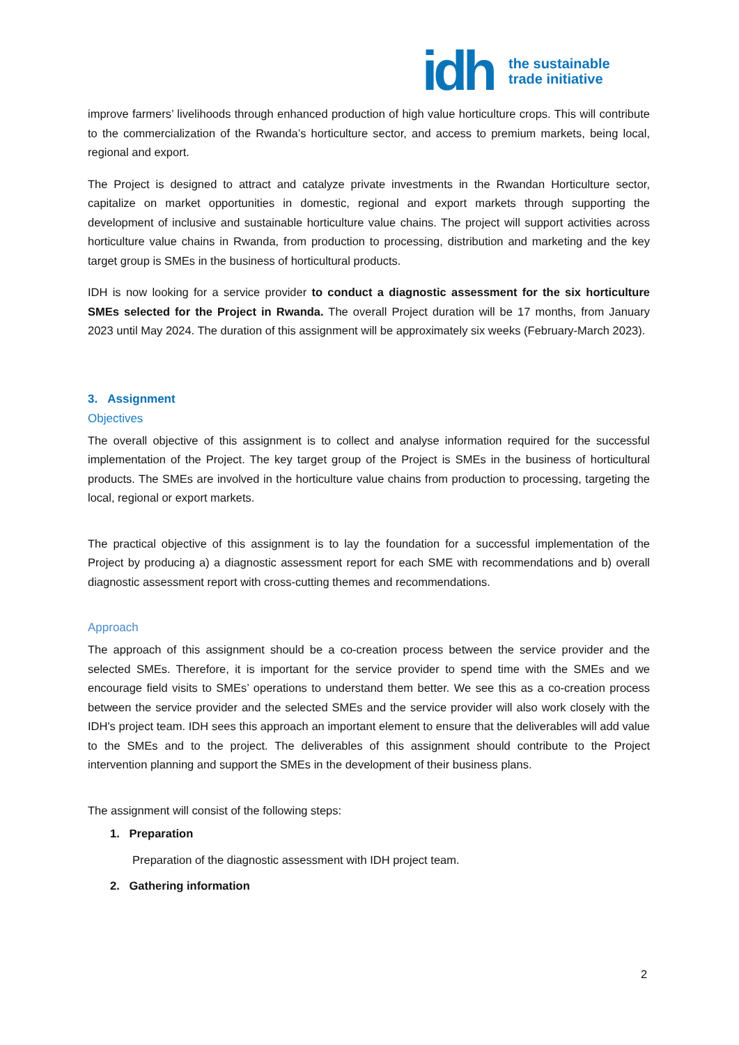idh
the sustainable
trade initiative
improve farmers’ livelihoods through enhanced production of high value horticulture crops. This will contribute to the commercialization of the Rwanda’s horticulture sector, and access to premium markets, being local, regional and export.
The Project is designed to attract and catalyze private investments in the Rwandan Horticulture sector, capitalize on market opportunities in domestic, regional and export markets through supporting the development of inclusive and sustainable horticulture value chains. The project will support activities across horticulture value chains in Rwanda, from production to processing, distribution and marketing and the key target group is SMEs in the business of horticultural products.
IDH is now looking for a service provider to conduct a diagnostic assessment for the six horticulture SMEs selected for the Project in Rwanda. The overall Project duration will be 17 months, from January 2023 until May 2024. The duration of this assignment will be approximately six weeks (February-March 2023).
3. Assignment
Objectives
The overall objective of this assignment is to collect and analyse information required for the successful implementation of the Project. The key target group of the Project is SMEs in the business of horticultural products. The SMEs are involved in the horticulture value chains from production to processing, targeting the local, regional or export markets.
The practical objective of this assignment is to lay the foundation for a successful implementation of the Project by producing a) a diagnostic assessment report for each SME with recommendations and b) overall diagnostic assessment report with cross-cutting themes and recommendations.
Approach
The approach of this assignment should be a co-creation process between the service provider and the selected SMEs. Therefore, it is important for the service provider to spend time with the SMEs and we encourage field visits to SMEs’ operations to understand them better. We see this as a co-creation process between the service provider and the selected SMEs and the service provider will also work closely with the IDH's project team. IDH sees this approach an important element to ensure that the deliverables will add value to the SMEs and to the project. The deliverables of this assignment should contribute to the Project intervention planning and support the SMEs in the development of their business plans.
The assignment will consist of the following steps:
1. Preparation
Preparation of the diagnostic assessment with IDH project team.
2. Gathering information
2